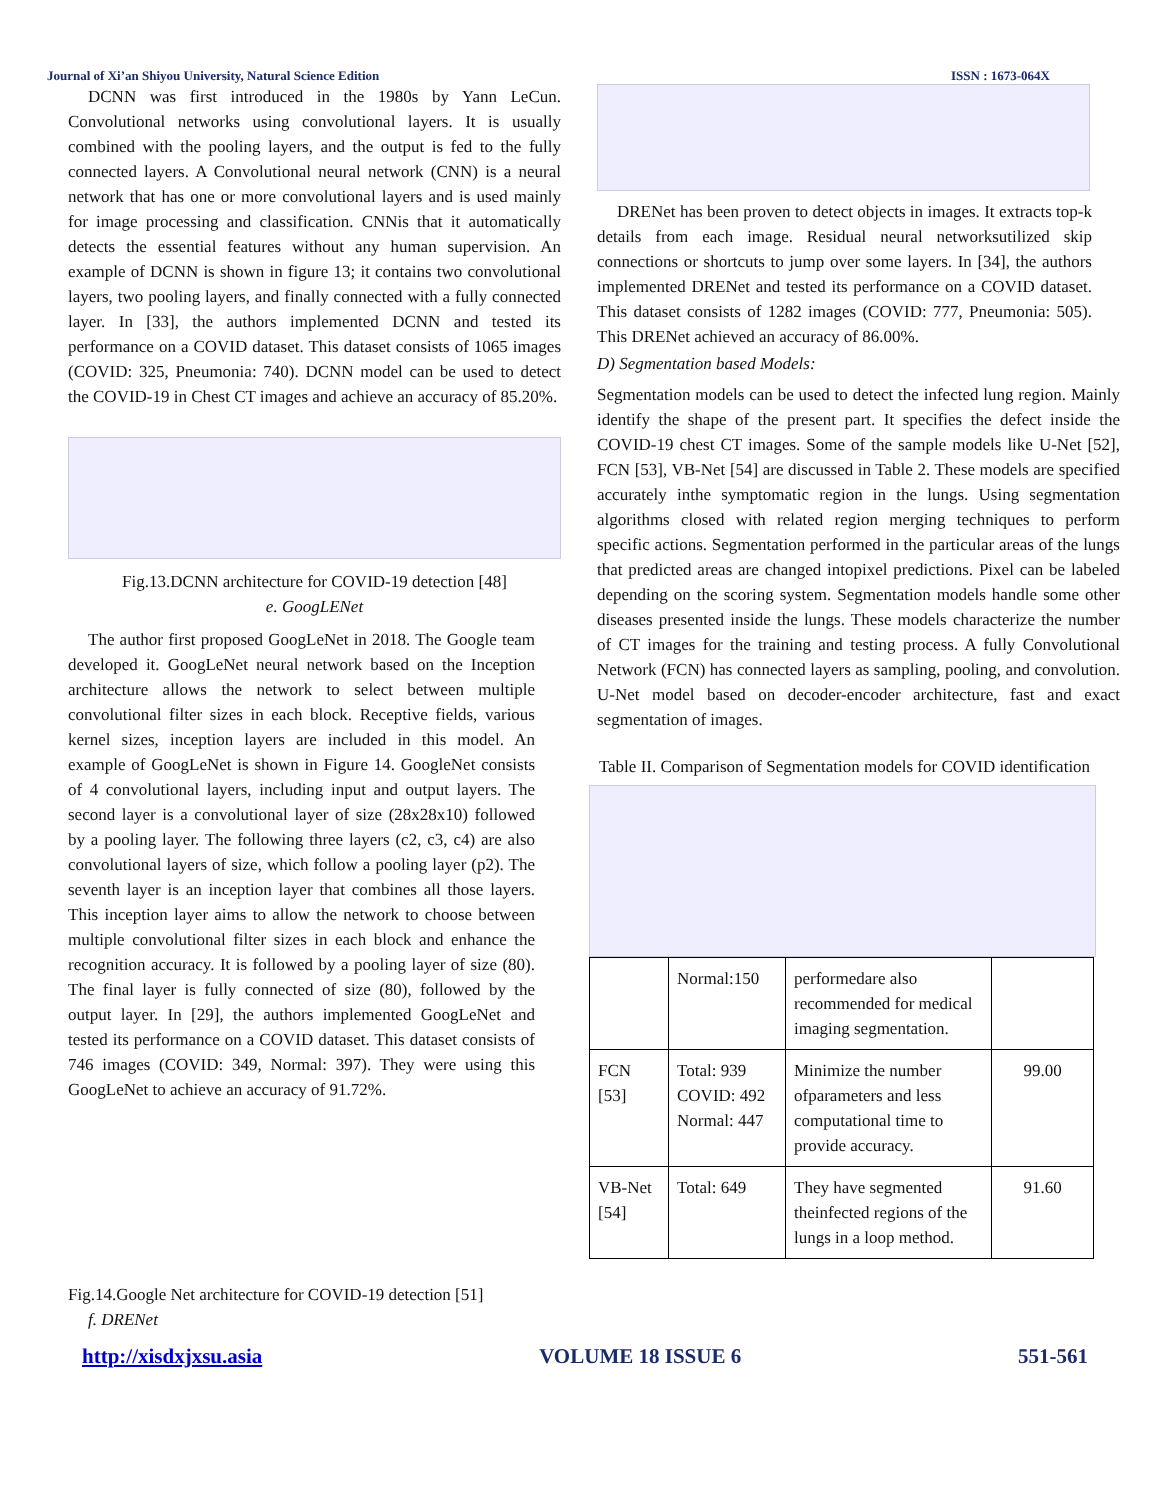Journal of Xi’an Shiyou University, Natural Science Edition ISSN : 1673-064X
DCNN was first introduced in the 1980s by Yann LeCun. Convolutional networks using convolutional layers. It is usually combined with the pooling layers, and the output is fed to the fully connected layers. A Convolutional neural network (CNN) is a neural network that has one or more convolutional layers and is used mainly for image processing and classification. CNNis that it automatically detects the essential features without any human supervision. An example of DCNN is shown in figure 13; it contains two convolutional layers, two pooling layers, and finally connected with a fully connected layer. In [33], the authors implemented DCNN and tested its performance on a COVID dataset. This dataset consists of 1065 images (COVID: 325, Pneumonia: 740). DCNN model can be used to detect the COVID-19 in Chest CT images and achieve an accuracy of 85.20%.
Fig.13.DCNN architecture for COVID-19 detection [48]
e. GoogLENet
The author first proposed GoogLeNet in 2018. The Google team developed it. GoogLeNet neural network based on the Inception architecture allows the network to select between multiple convolutional filter sizes in each block. Receptive fields, various kernel sizes, inception layers are included in this model. An example of GoogLeNet is shown in Figure 14. GoogleNet consists of 4 convolutional layers, including input and output layers. The second layer is a convolutional layer of size (28x28x10) followed by a pooling layer. The following three layers (c2, c3, c4) are also convolutional layers of size, which follow a pooling layer (p2). The seventh layer is an inception layer that combines all those layers. This inception layer aims to allow the network to choose between multiple convolutional filter sizes in each block and enhance the recognition accuracy. It is followed by a pooling layer of size (80). The final layer is fully connected of size (80), followed by the output layer. In [29], the authors implemented GoogLeNet and tested its performance on a COVID dataset. This dataset consists of 746 images (COVID: 349, Normal: 397). They were using this GoogLeNet to achieve an accuracy of 91.72%.
Fig.14.Google Net architecture for COVID-19 detection [51]
f. DRENet
DRENet has been proven to detect objects in images. It extracts top-k details from each image. Residual neural networksutilized skip connections or shortcuts to jump over some layers. In [34], the authors implemented DRENet and tested its performance on a COVID dataset. This dataset consists of 1282 images (COVID: 777, Pneumonia: 505). This DRENet achieved an accuracy of 86.00%.
D) Segmentation based Models:
Segmentation models can be used to detect the infected lung region. Mainly identify the shape of the present part. It specifies the defect inside the COVID-19 chest CT images. Some of the sample models like U-Net [52], FCN [53], VB-Net [54] are discussed in Table 2. These models are specified accurately inthe symptomatic region in the lungs. Using segmentation algorithms closed with related region merging techniques to perform specific actions. Segmentation performed in the particular areas of the lungs that predicted areas are changed intopixel predictions. Pixel can be labeled depending on the scoring system. Segmentation models handle some other diseases presented inside the lungs. These models characterize the number of CT images for the training and testing process. A fully Convolutional Network (FCN) has connected layers as sampling, pooling, and convolution. U-Net model based on decoder-encoder architecture, fast and exact segmentation of images.
Table II. Comparison of Segmentation models for COVID identification
| | Normal:150 | performedare also recommended for medical imaging segmentation. | |
| FCN [53] | Total: 939 COVID: 492 Normal: 447 | Minimize the number ofparameters and less computational time to provide accuracy. | 99.00 |
| VB-Net [54] | Total: 649 | They have segmented theinfected regions of the lungs in a loop method. | 91.60 |
http://xisdxjxsu.asia VOLUME 18 ISSUE 6 551-561